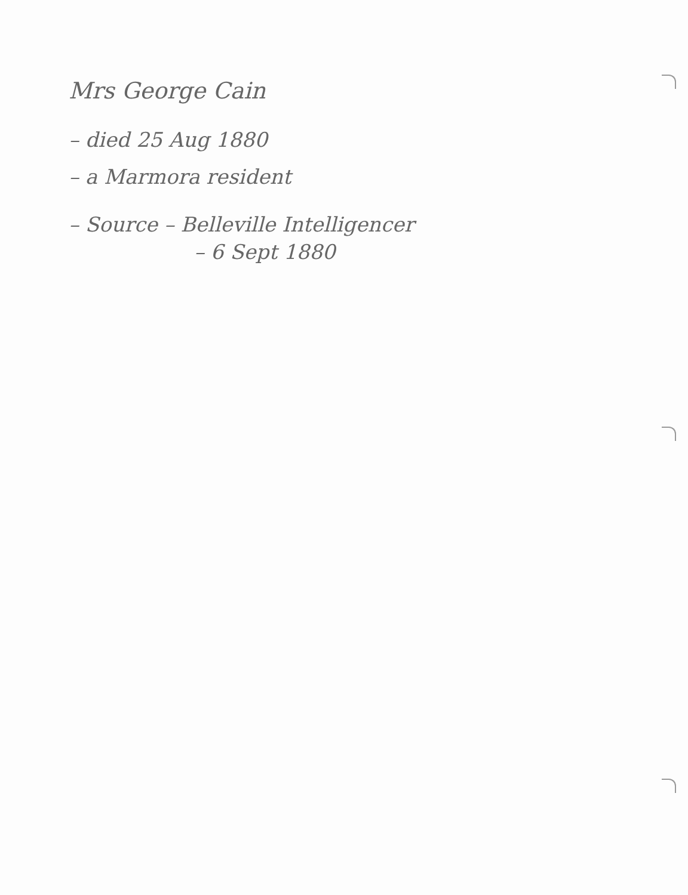Mrs George Cain
– died 25 Aug 1880
– a Marmora resident
– Source – Belleville Intelligencer
– 6 Sept 1880